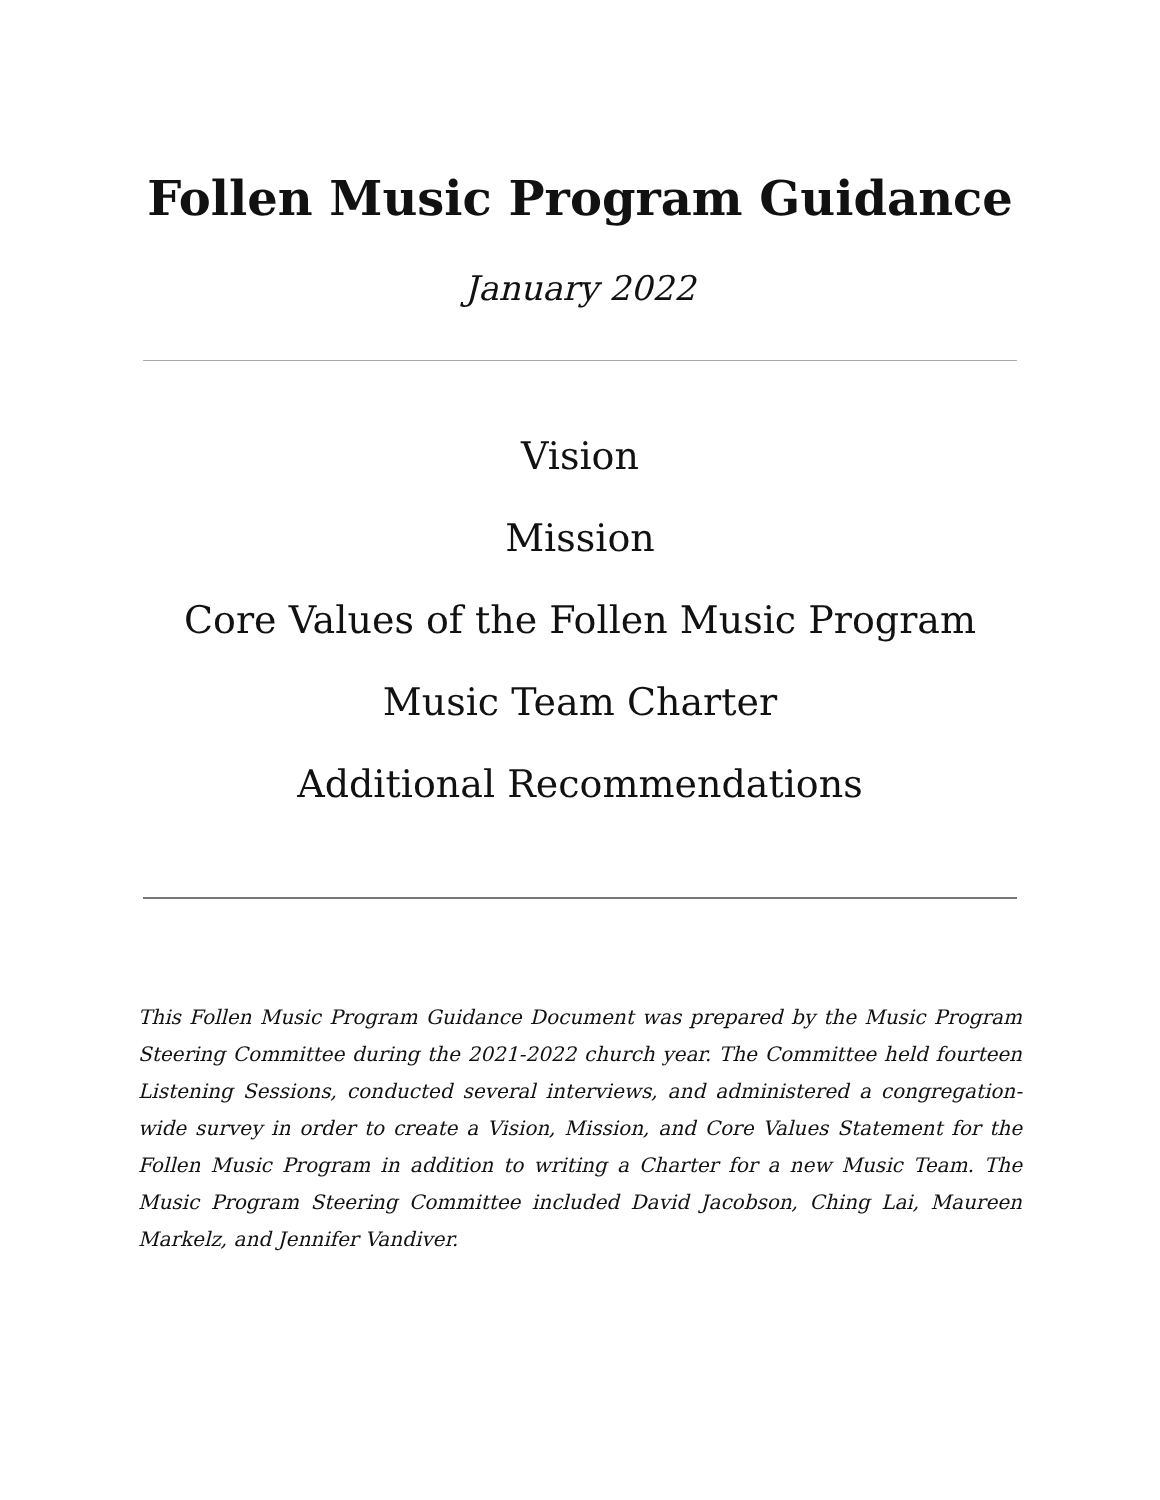Follen Music Program Guidance
January 2022
Vision
Mission
Core Values of the Follen Music Program
Music Team Charter
Additional Recommendations
This Follen Music Program Guidance Document was prepared by the Music Program Steering Committee during the 2021-2022 church year. The Committee held fourteen Listening Sessions, conducted several interviews, and administered a congregation-wide survey in order to create a Vision, Mission, and Core Values Statement for the Follen Music Program in addition to writing a Charter for a new Music Team. The Music Program Steering Committee included David Jacobson, Ching Lai, Maureen Markelz, and Jennifer Vandiver.